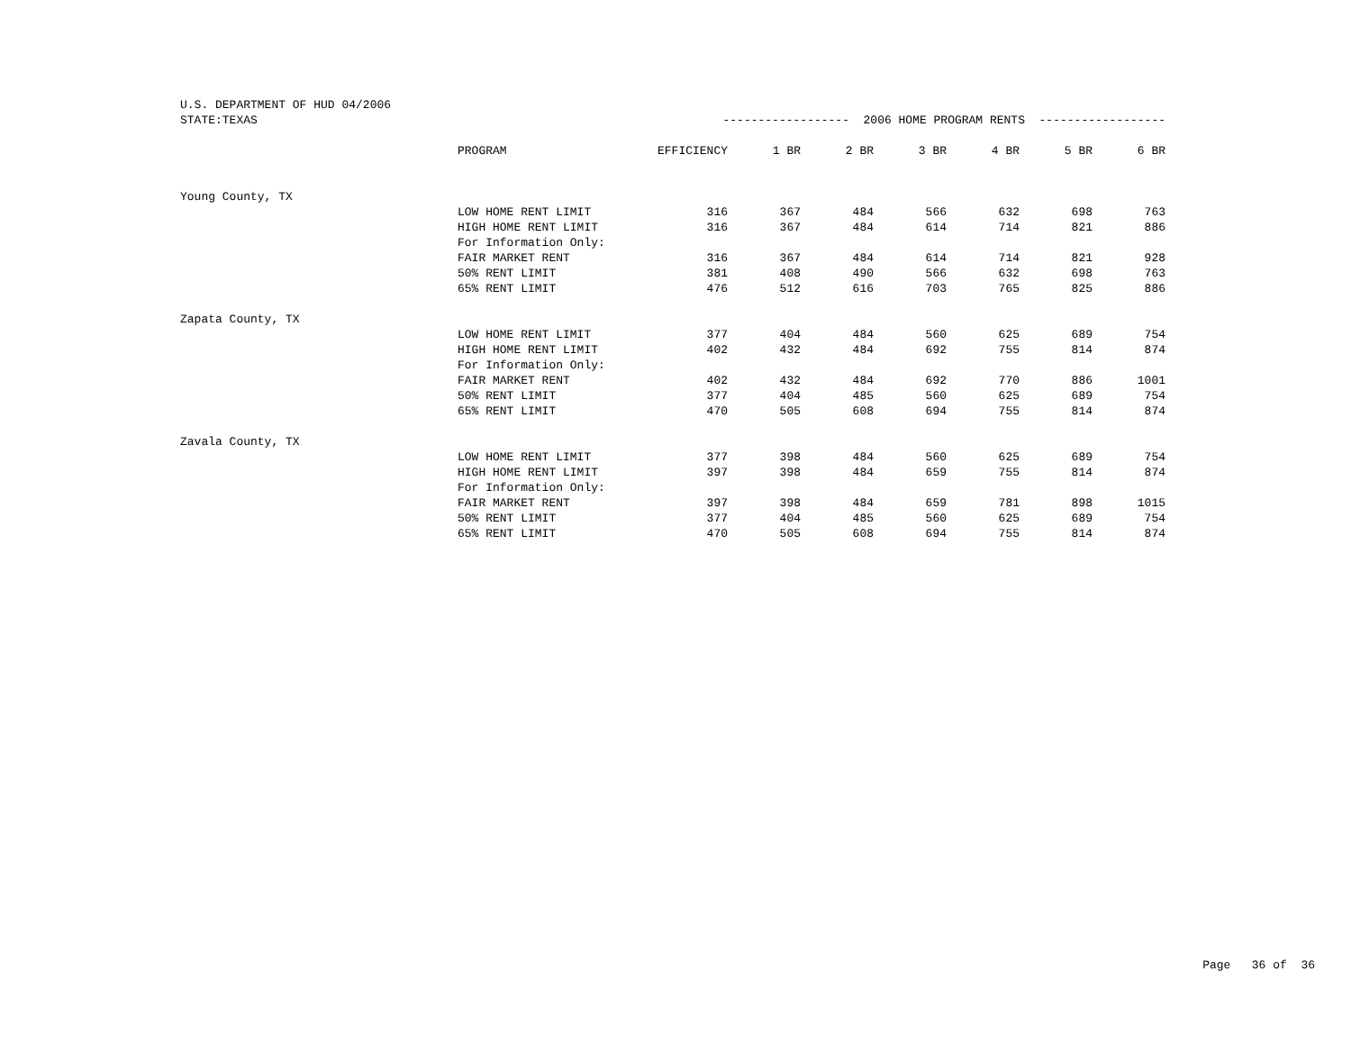| U.S. DEPARTMENT OF HUD 04/2006 | | | | | | | | |
| STATE:TEXAS | | ------------------ 2006 HOME PROGRAM RENTS ------------------ | | | | | | |
| | PROGRAM | EFFICIENCY | 1 BR | 2 BR | 3 BR | 4 BR | 5 BR | 6 BR |
| Young County, TX | | | | | | | | |
| | LOW HOME RENT LIMIT | 316 | 367 | 484 | 566 | 632 | 698 | 763 |
| | HIGH HOME RENT LIMIT | 316 | 367 | 484 | 614 | 714 | 821 | 886 |
| | For Information Only: | | | | | | | |
| | FAIR MARKET RENT | 316 | 367 | 484 | 614 | 714 | 821 | 928 |
| | 50% RENT LIMIT | 381 | 408 | 490 | 566 | 632 | 698 | 763 |
| | 65% RENT LIMIT | 476 | 512 | 616 | 703 | 765 | 825 | 886 |
| Zapata County, TX | | | | | | | | |
| | LOW HOME RENT LIMIT | 377 | 404 | 484 | 560 | 625 | 689 | 754 |
| | HIGH HOME RENT LIMIT | 402 | 432 | 484 | 692 | 755 | 814 | 874 |
| | For Information Only: | | | | | | | |
| | FAIR MARKET RENT | 402 | 432 | 484 | 692 | 770 | 886 | 1001 |
| | 50% RENT LIMIT | 377 | 404 | 485 | 560 | 625 | 689 | 754 |
| | 65% RENT LIMIT | 470 | 505 | 608 | 694 | 755 | 814 | 874 |
| Zavala County, TX | | | | | | | | |
| | LOW HOME RENT LIMIT | 377 | 398 | 484 | 560 | 625 | 689 | 754 |
| | HIGH HOME RENT LIMIT | 397 | 398 | 484 | 659 | 755 | 814 | 874 |
| | For Information Only: | | | | | | | |
| | FAIR MARKET RENT | 397 | 398 | 484 | 659 | 781 | 898 | 1015 |
| | 50% RENT LIMIT | 377 | 404 | 485 | 560 | 625 | 689 | 754 |
| | 65% RENT LIMIT | 470 | 505 | 608 | 694 | 755 | 814 | 874 |
Page 36 of 36